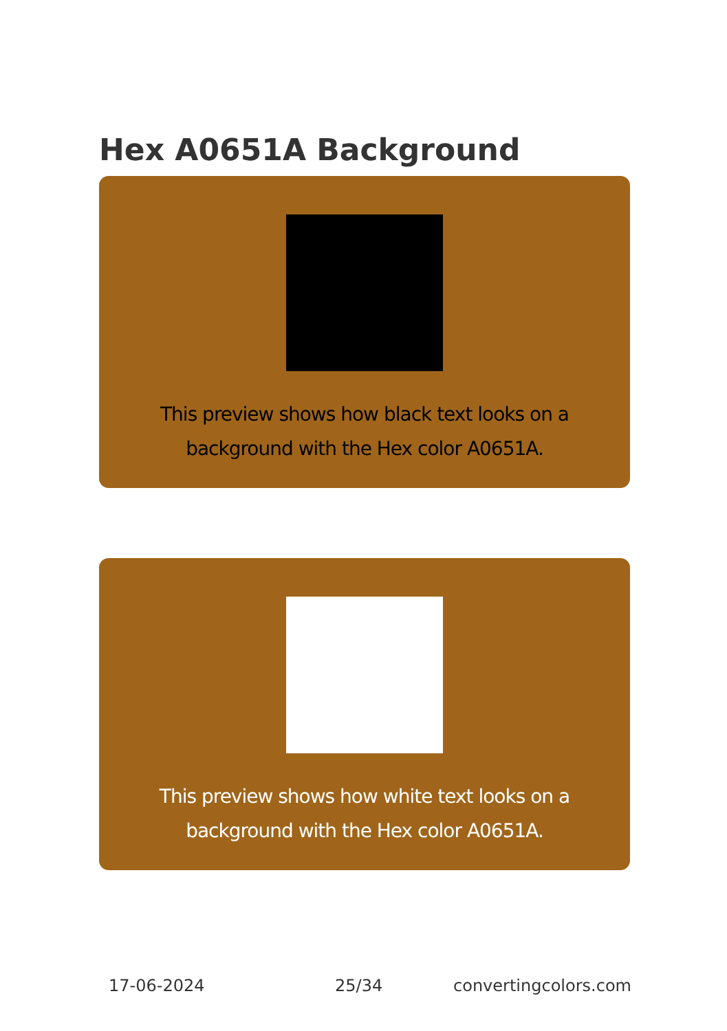Hex A0651A Background
This preview shows how black text looks on a background with the Hex color A0651A.
This preview shows how white text looks on a background with the Hex color A0651A.
17-06-2024 25/34 convertingcolors.com